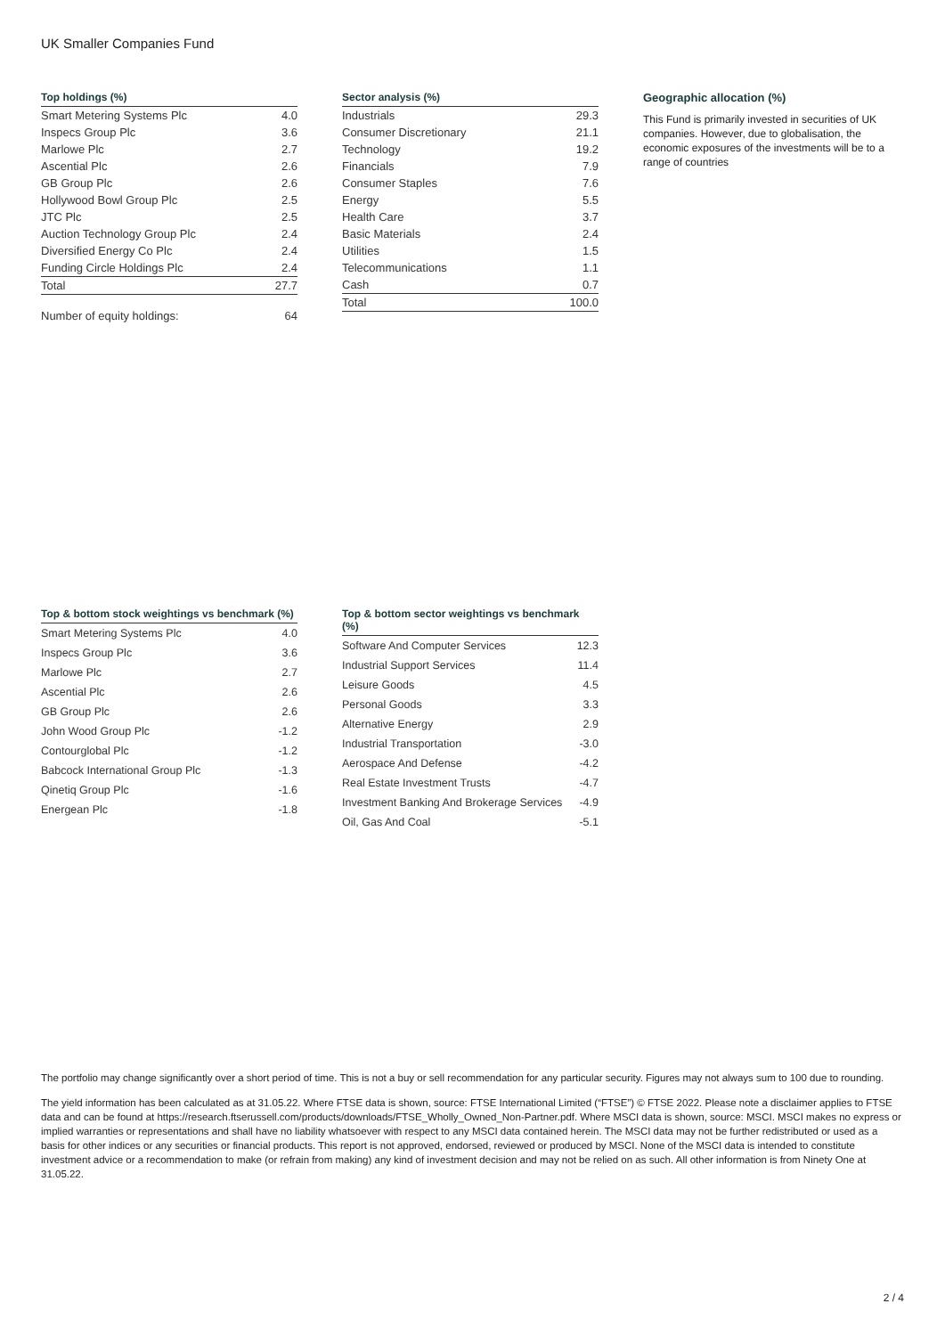UK Smaller Companies Fund
Top holdings (%)
| Smart Metering Systems Plc | 4.0 |
| Inspecs Group Plc | 3.6 |
| Marlowe Plc | 2.7 |
| Ascential Plc | 2.6 |
| GB Group Plc | 2.6 |
| Hollywood Bowl Group Plc | 2.5 |
| JTC Plc | 2.5 |
| Auction Technology Group Plc | 2.4 |
| Diversified Energy Co Plc | 2.4 |
| Funding Circle Holdings Plc | 2.4 |
| Total | 27.7 |
| Number of equity holdings: | 64 |
Sector analysis (%)
| Industrials | 29.3 |
| Consumer Discretionary | 21.1 |
| Technology | 19.2 |
| Financials | 7.9 |
| Consumer Staples | 7.6 |
| Energy | 5.5 |
| Health Care | 3.7 |
| Basic Materials | 2.4 |
| Utilities | 1.5 |
| Telecommunications | 1.1 |
| Cash | 0.7 |
| Total | 100.0 |
Geographic allocation (%)
This Fund is primarily invested in securities of UK companies. However, due to globalisation, the economic exposures of the investments will be to a range of countries
Top & bottom stock weightings vs benchmark (%)
| Smart Metering Systems Plc | 4.0 |
| Inspecs Group Plc | 3.6 |
| Marlowe Plc | 2.7 |
| Ascential Plc | 2.6 |
| GB Group Plc | 2.6 |
| John Wood Group Plc | -1.2 |
| Contourglobal Plc | -1.2 |
| Babcock International Group Plc | -1.3 |
| Qinetiq Group Plc | -1.6 |
| Energean Plc | -1.8 |
Top & bottom sector weightings vs benchmark (%)
| Software And Computer Services | 12.3 |
| Industrial Support Services | 11.4 |
| Leisure Goods | 4.5 |
| Personal Goods | 3.3 |
| Alternative Energy | 2.9 |
| Industrial Transportation | -3.0 |
| Aerospace And Defense | -4.2 |
| Real Estate Investment Trusts | -4.7 |
| Investment Banking And Brokerage Services | -4.9 |
| Oil, Gas And Coal | -5.1 |
The portfolio may change significantly over a short period of time. This is not a buy or sell recommendation for any particular security. Figures may not always sum to 100 due to rounding.
The yield information has been calculated as at 31.05.22. Where FTSE data is shown, source: FTSE International Limited (“FTSE”) © FTSE 2022. Please note a disclaimer applies to FTSE data and can be found at https://research.ftserussell.com/products/downloads/FTSE_Wholly_Owned_Non-Partner.pdf. Where MSCI data is shown, source: MSCI. MSCI makes no express or implied warranties or representations and shall have no liability whatsoever with respect to any MSCI data contained herein. The MSCI data may not be further redistributed or used as a basis for other indices or any securities or financial products. This report is not approved, endorsed, reviewed or produced by MSCI. None of the MSCI data is intended to constitute investment advice or a recommendation to make (or refrain from making) any kind of investment decision and may not be relied on as such. All other information is from Ninety One at 31.05.22.
2 / 4